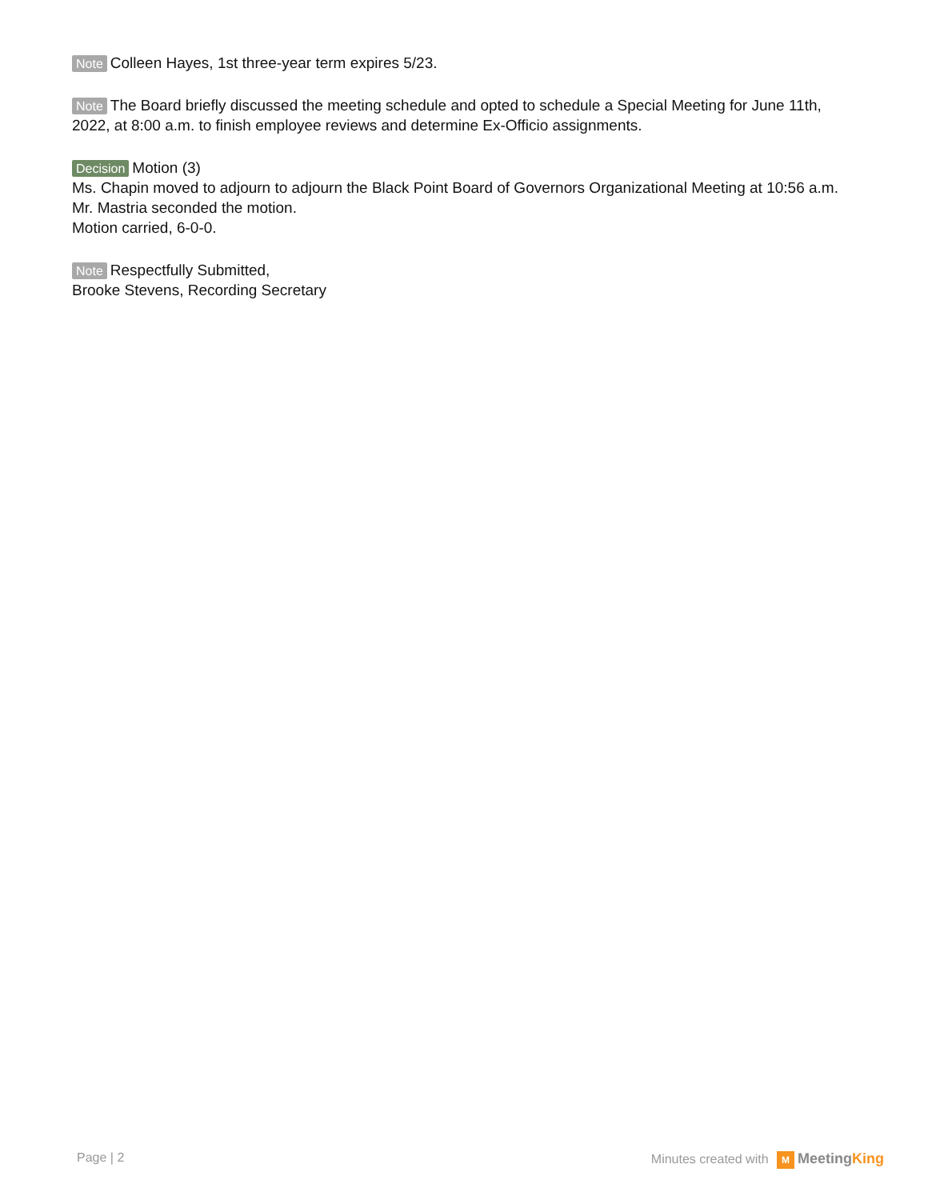Note Colleen Hayes, 1st three-year term expires 5/23.
Note The Board briefly discussed the meeting schedule and opted to schedule a Special Meeting for June 11th, 2022, at 8:00 a.m. to finish employee reviews and determine Ex-Officio assignments.
Decision Motion (3)
Ms. Chapin moved to adjourn to adjourn the Black Point Board of Governors Organizational Meeting at 10:56 a.m.
Mr. Mastria seconded the motion.
Motion carried, 6-0-0.
Note Respectfully Submitted,
Brooke Stevens, Recording Secretary
Page | 2 Minutes created with M MeetingKing